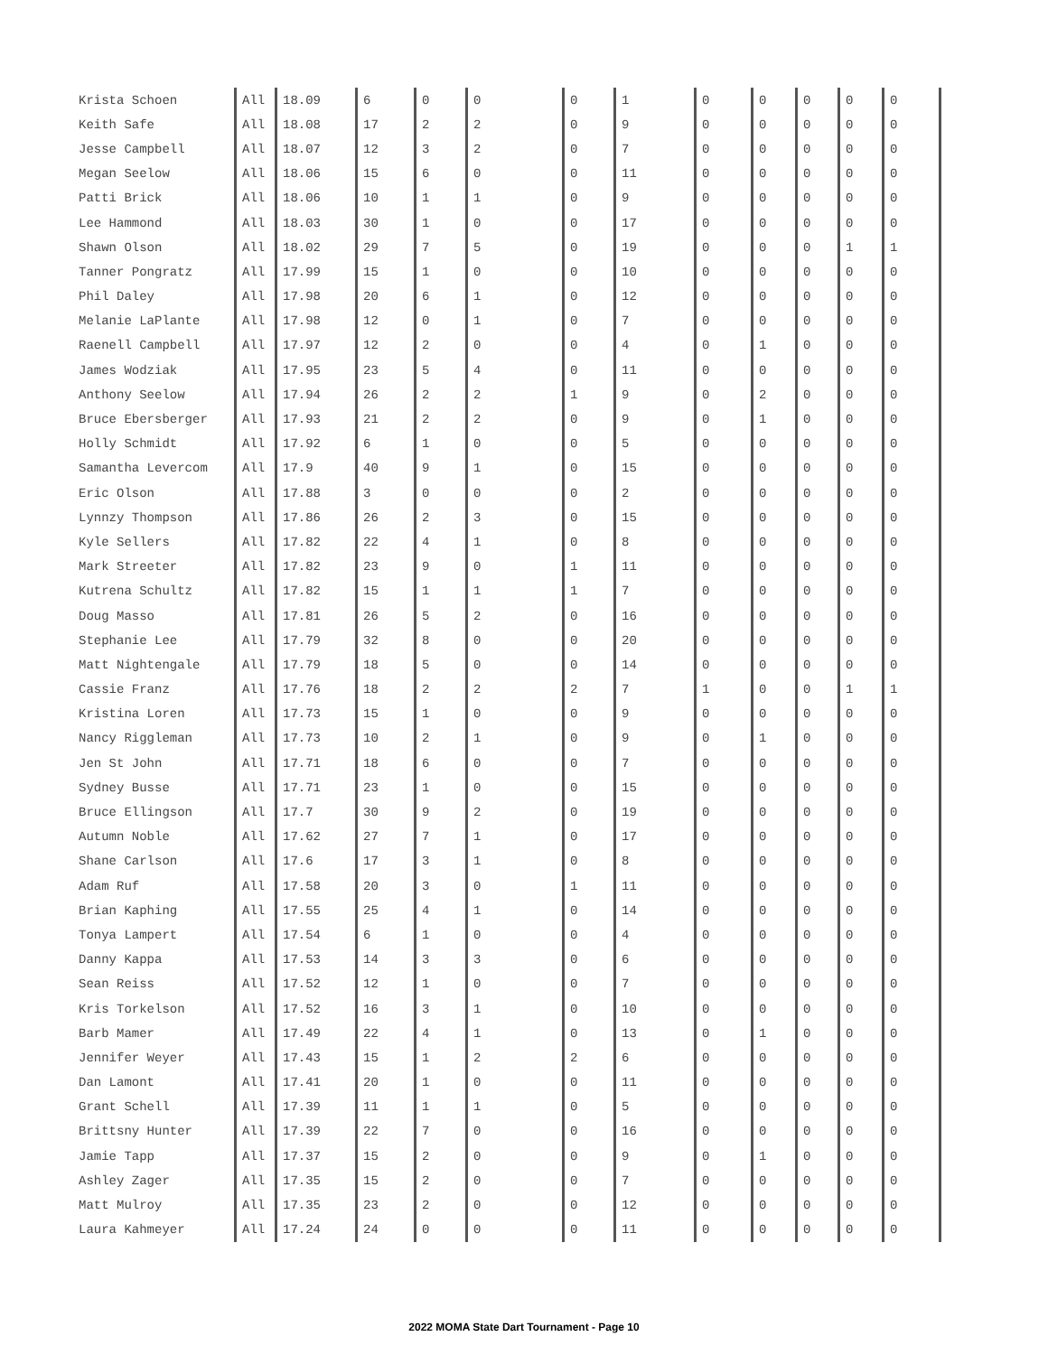| Krista Schoen | All | 18.09 | 6 | 0 | 0 | 0 | 1 | 0 | 0 | 0 | 0 | 0 |
| Keith Safe | All | 18.08 | 17 | 2 | 2 | 0 | 9 | 0 | 0 | 0 | 0 | 0 |
| Jesse Campbell | All | 18.07 | 12 | 3 | 2 | 0 | 7 | 0 | 0 | 0 | 0 | 0 |
| Megan Seelow | All | 18.06 | 15 | 6 | 0 | 0 | 11 | 0 | 0 | 0 | 0 | 0 |
| Patti Brick | All | 18.06 | 10 | 1 | 1 | 0 | 9 | 0 | 0 | 0 | 0 | 0 |
| Lee Hammond | All | 18.03 | 30 | 1 | 0 | 0 | 17 | 0 | 0 | 0 | 0 | 0 |
| Shawn Olson | All | 18.02 | 29 | 7 | 5 | 0 | 19 | 0 | 0 | 0 | 1 | 1 |
| Tanner Pongratz | All | 17.99 | 15 | 1 | 0 | 0 | 10 | 0 | 0 | 0 | 0 | 0 |
| Phil Daley | All | 17.98 | 20 | 6 | 1 | 0 | 12 | 0 | 0 | 0 | 0 | 0 |
| Melanie LaPlante | All | 17.98 | 12 | 0 | 1 | 0 | 7 | 0 | 0 | 0 | 0 | 0 |
| Raenell Campbell | All | 17.97 | 12 | 2 | 0 | 0 | 4 | 0 | 1 | 0 | 0 | 0 |
| James Wodziak | All | 17.95 | 23 | 5 | 4 | 0 | 11 | 0 | 0 | 0 | 0 | 0 |
| Anthony Seelow | All | 17.94 | 26 | 2 | 2 | 1 | 9 | 0 | 2 | 0 | 0 | 0 |
| Bruce Ebersberger | All | 17.93 | 21 | 2 | 2 | 0 | 9 | 0 | 1 | 0 | 0 | 0 |
| Holly Schmidt | All | 17.92 | 6 | 1 | 0 | 0 | 5 | 0 | 0 | 0 | 0 | 0 |
| Samantha Levercom | All | 17.9 | 40 | 9 | 1 | 0 | 15 | 0 | 0 | 0 | 0 | 0 |
| Eric Olson | All | 17.88 | 3 | 0 | 0 | 0 | 2 | 0 | 0 | 0 | 0 | 0 |
| Lynnzy Thompson | All | 17.86 | 26 | 2 | 3 | 0 | 15 | 0 | 0 | 0 | 0 | 0 |
| Kyle Sellers | All | 17.82 | 22 | 4 | 1 | 0 | 8 | 0 | 0 | 0 | 0 | 0 |
| Mark Streeter | All | 17.82 | 23 | 9 | 0 | 1 | 11 | 0 | 0 | 0 | 0 | 0 |
| Kutrena Schultz | All | 17.82 | 15 | 1 | 1 | 1 | 7 | 0 | 0 | 0 | 0 | 0 |
| Doug Masso | All | 17.81 | 26 | 5 | 2 | 0 | 16 | 0 | 0 | 0 | 0 | 0 |
| Stephanie Lee | All | 17.79 | 32 | 8 | 0 | 0 | 20 | 0 | 0 | 0 | 0 | 0 |
| Matt Nightengale | All | 17.79 | 18 | 5 | 0 | 0 | 14 | 0 | 0 | 0 | 0 | 0 |
| Cassie Franz | All | 17.76 | 18 | 2 | 2 | 2 | 7 | 1 | 0 | 0 | 1 | 1 |
| Kristina Loren | All | 17.73 | 15 | 1 | 0 | 0 | 9 | 0 | 0 | 0 | 0 | 0 |
| Nancy Riggleman | All | 17.73 | 10 | 2 | 1 | 0 | 9 | 0 | 1 | 0 | 0 | 0 |
| Jen St John | All | 17.71 | 18 | 6 | 0 | 0 | 7 | 0 | 0 | 0 | 0 | 0 |
| Sydney Busse | All | 17.71 | 23 | 1 | 0 | 0 | 15 | 0 | 0 | 0 | 0 | 0 |
| Bruce Ellingson | All | 17.7 | 30 | 9 | 2 | 0 | 19 | 0 | 0 | 0 | 0 | 0 |
| Autumn Noble | All | 17.62 | 27 | 7 | 1 | 0 | 17 | 0 | 0 | 0 | 0 | 0 |
| Shane Carlson | All | 17.6 | 17 | 3 | 1 | 0 | 8 | 0 | 0 | 0 | 0 | 0 |
| Adam Ruf | All | 17.58 | 20 | 3 | 0 | 1 | 11 | 0 | 0 | 0 | 0 | 0 |
| Brian Kaphing | All | 17.55 | 25 | 4 | 1 | 0 | 14 | 0 | 0 | 0 | 0 | 0 |
| Tonya Lampert | All | 17.54 | 6 | 1 | 0 | 0 | 4 | 0 | 0 | 0 | 0 | 0 |
| Danny Kappa | All | 17.53 | 14 | 3 | 3 | 0 | 6 | 0 | 0 | 0 | 0 | 0 |
| Sean Reiss | All | 17.52 | 12 | 1 | 0 | 0 | 7 | 0 | 0 | 0 | 0 | 0 |
| Kris Torkelson | All | 17.52 | 16 | 3 | 1 | 0 | 10 | 0 | 0 | 0 | 0 | 0 |
| Barb Mamer | All | 17.49 | 22 | 4 | 1 | 0 | 13 | 0 | 1 | 0 | 0 | 0 |
| Jennifer Weyer | All | 17.43 | 15 | 1 | 2 | 2 | 6 | 0 | 0 | 0 | 0 | 0 |
| Dan Lamont | All | 17.41 | 20 | 1 | 0 | 0 | 11 | 0 | 0 | 0 | 0 | 0 |
| Grant Schell | All | 17.39 | 11 | 1 | 1 | 0 | 5 | 0 | 0 | 0 | 0 | 0 |
| Brittsny Hunter | All | 17.39 | 22 | 7 | 0 | 0 | 16 | 0 | 0 | 0 | 0 | 0 |
| Jamie Tapp | All | 17.37 | 15 | 2 | 0 | 0 | 9 | 0 | 1 | 0 | 0 | 0 |
| Ashley Zager | All | 17.35 | 15 | 2 | 0 | 0 | 7 | 0 | 0 | 0 | 0 | 0 |
| Matt Mulroy | All | 17.35 | 23 | 2 | 0 | 0 | 12 | 0 | 0 | 0 | 0 | 0 |
| Laura Kahmeyer | All | 17.24 | 24 | 0 | 0 | 0 | 11 | 0 | 0 | 0 | 0 | 0 |
2022 MOMA State Dart Tournament - Page 10